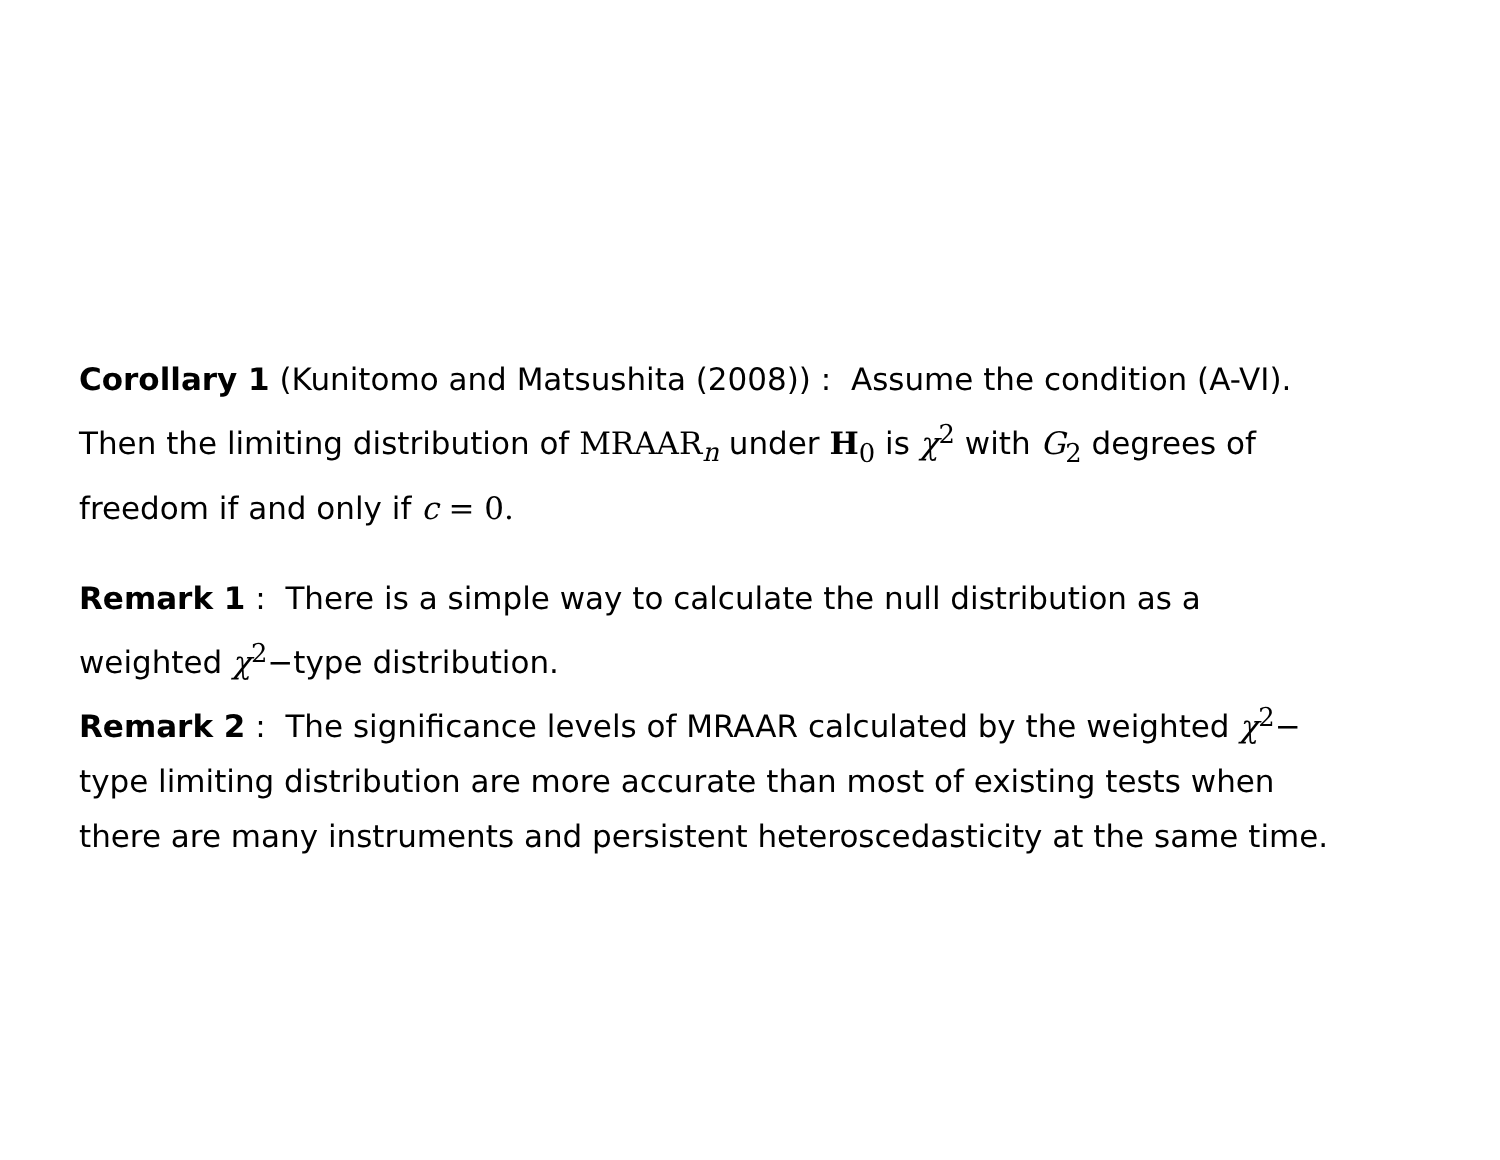Corollary 1 (Kunitomo and Matsushita (2008)) : Assume the condition (A-VI). Then the limiting distribution of MRAAR<sub>n</sub> under H<sub>0</sub> is χ<sup>2</sup> with G<sub>2</sub> degrees of freedom if and only if c = 0.
Remark 1 : There is a simple way to calculate the null distribution as a weighted χ<sup>2</sup>−type distribution.
Remark 2 : The significance levels of MRAAR calculated by the weighted χ<sup>2</sup>− type limiting distribution are more accurate than most of existing tests when there are many instruments and persistent heteroscedasticity at the same time.